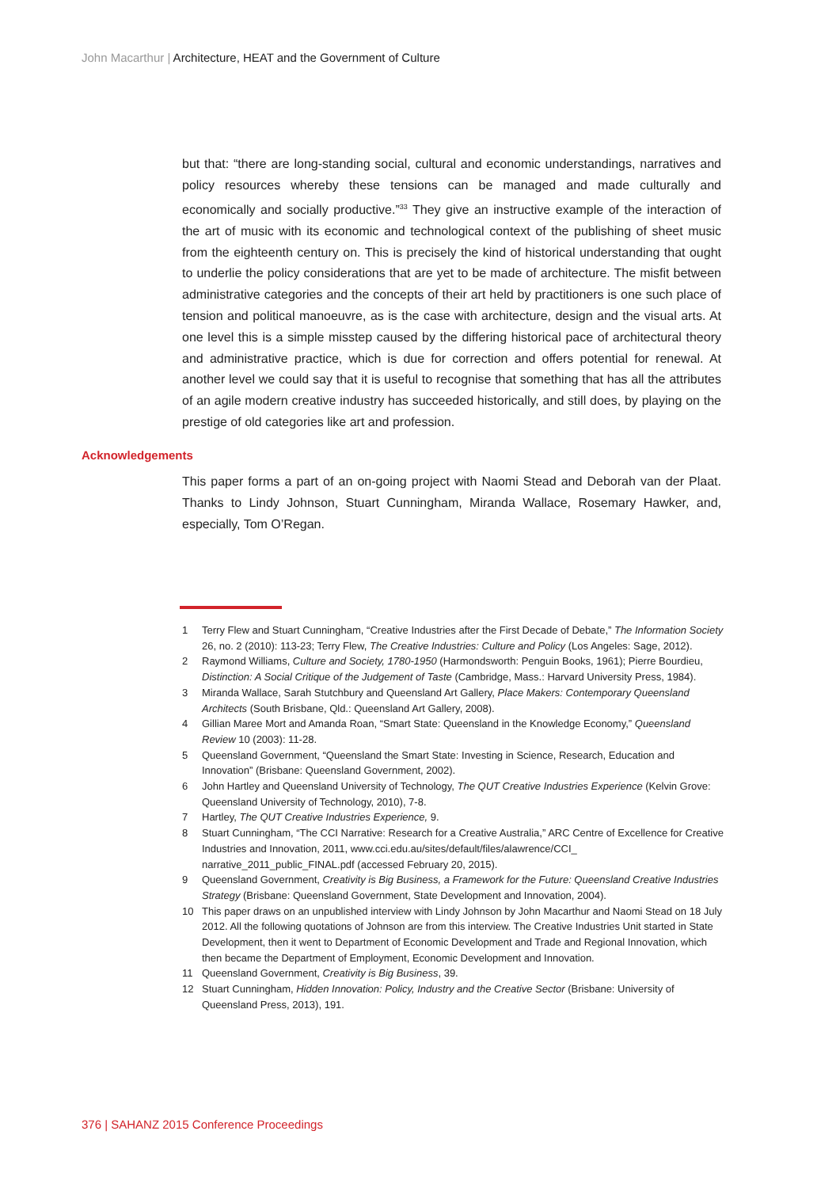John Macarthur | Architecture, HEAT and the Government of Culture
but that: “there are long-standing social, cultural and economic understandings, narratives and policy resources whereby these tensions can be managed and made culturally and economically and socially productive.”<sup>33</sup> They give an instructive example of the interaction of the art of music with its economic and technological context of the publishing of sheet music from the eighteenth century on. This is precisely the kind of historical understanding that ought to underlie the policy considerations that are yet to be made of architecture. The misfit between administrative categories and the concepts of their art held by practitioners is one such place of tension and political manoeuvre, as is the case with architecture, design and the visual arts. At one level this is a simple misstep caused by the differing historical pace of architectural theory and administrative practice, which is due for correction and offers potential for renewal. At another level we could say that it is useful to recognise that something that has all the attributes of an agile modern creative industry has succeeded historically, and still does, by playing on the prestige of old categories like art and profession.
Acknowledgements
This paper forms a part of an on-going project with Naomi Stead and Deborah van der Plaat. Thanks to Lindy Johnson, Stuart Cunningham, Miranda Wallace, Rosemary Hawker, and, especially, Tom O’Regan.
1 Terry Flew and Stuart Cunningham, “Creative Industries after the First Decade of Debate,” The Information Society 26, no. 2 (2010): 113-23; Terry Flew, The Creative Industries: Culture and Policy (Los Angeles: Sage, 2012).
2 Raymond Williams, Culture and Society, 1780-1950 (Harmondsworth: Penguin Books, 1961); Pierre Bourdieu, Distinction: A Social Critique of the Judgement of Taste (Cambridge, Mass.: Harvard University Press, 1984).
3 Miranda Wallace, Sarah Stutchbury and Queensland Art Gallery, Place Makers: Contemporary Queensland Architects (South Brisbane, Qld.: Queensland Art Gallery, 2008).
4 Gillian Maree Mort and Amanda Roan, “Smart State: Queensland in the Knowledge Economy,” Queensland Review 10 (2003): 11-28.
5 Queensland Government, “Queensland the Smart State: Investing in Science, Research, Education and Innovation” (Brisbane: Queensland Government, 2002).
6 John Hartley and Queensland University of Technology, The QUT Creative Industries Experience (Kelvin Grove: Queensland University of Technology, 2010), 7-8.
7 Hartley, The QUT Creative Industries Experience, 9.
8 Stuart Cunningham, “The CCI Narrative: Research for a Creative Australia,” ARC Centre of Excellence for Creative Industries and Innovation, 2011, www.cci.edu.au/sites/default/files/alawrence/CCI_ narrative_2011_public_FINAL.pdf (accessed February 20, 2015).
9 Queensland Government, Creativity is Big Business, a Framework for the Future: Queensland Creative Industries Strategy (Brisbane: Queensland Government, State Development and Innovation, 2004).
10 This paper draws on an unpublished interview with Lindy Johnson by John Macarthur and Naomi Stead on 18 July 2012. All the following quotations of Johnson are from this interview. The Creative Industries Unit started in State Development, then it went to Department of Economic Development and Trade and Regional Innovation, which then became the Department of Employment, Economic Development and Innovation.
11 Queensland Government, Creativity is Big Business, 39.
12 Stuart Cunningham, Hidden Innovation: Policy, Industry and the Creative Sector (Brisbane: University of Queensland Press, 2013), 191.
376 | SAHANZ 2015 Conference Proceedings